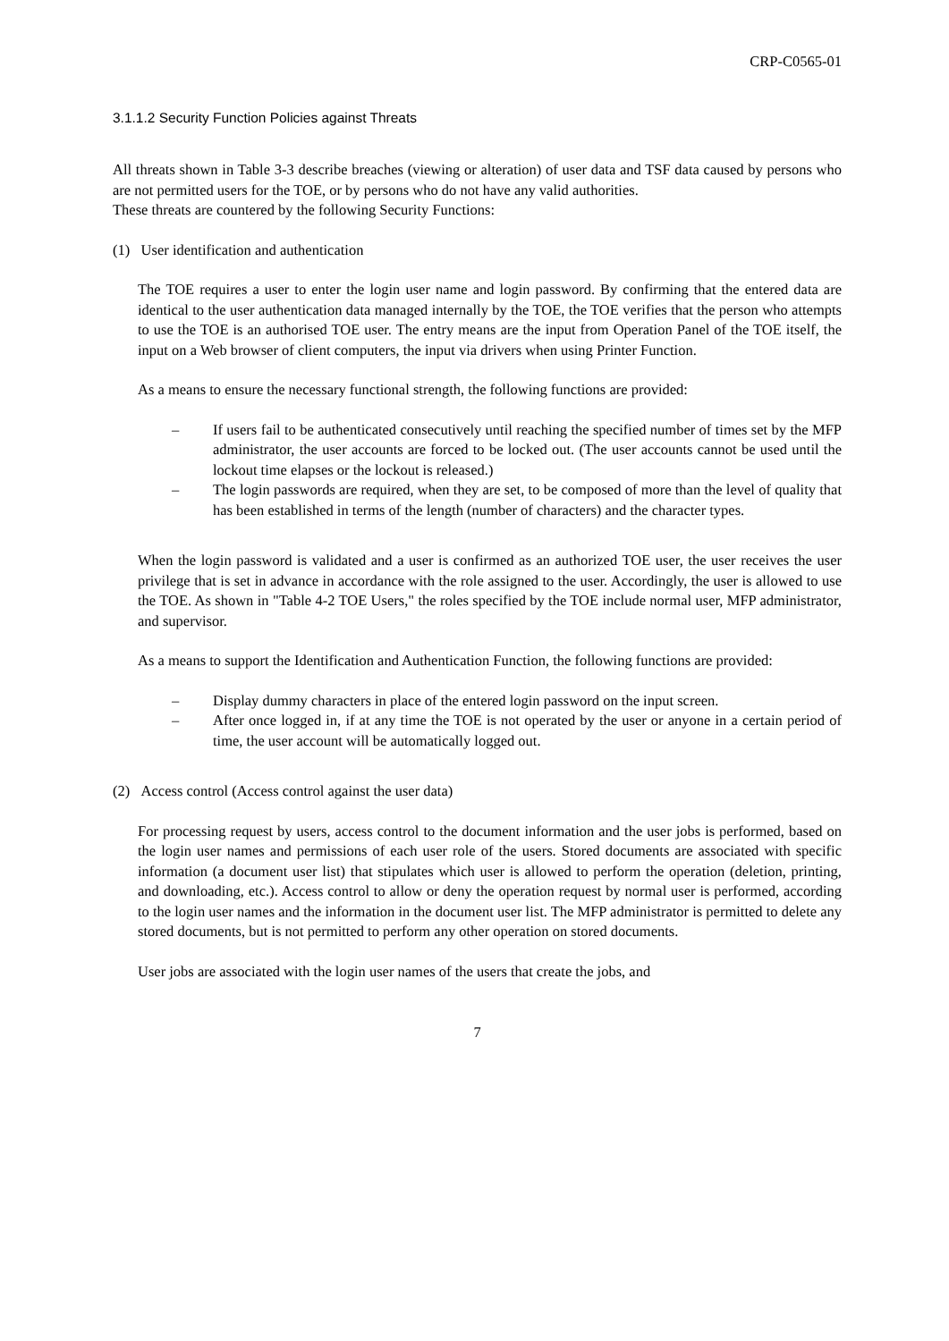CRP-C0565-01
3.1.1.2 Security Function Policies against Threats
All threats shown in Table 3-3 describe breaches (viewing or alteration) of user data and TSF data caused by persons who are not permitted users for the TOE, or by persons who do not have any valid authorities.
These threats are countered by the following Security Functions:
(1) User identification and authentication
The TOE requires a user to enter the login user name and login password. By confirming that the entered data are identical to the user authentication data managed internally by the TOE, the TOE verifies that the person who attempts to use the TOE is an authorised TOE user. The entry means are the input from Operation Panel of the TOE itself, the input on a Web browser of client computers, the input via drivers when using Printer Function.
As a means to ensure the necessary functional strength, the following functions are provided:
– If users fail to be authenticated consecutively until reaching the specified number of times set by the MFP administrator, the user accounts are forced to be locked out. (The user accounts cannot be used until the lockout time elapses or the lockout is released.)
– The login passwords are required, when they are set, to be composed of more than the level of quality that has been established in terms of the length (number of characters) and the character types.
When the login password is validated and a user is confirmed as an authorized TOE user, the user receives the user privilege that is set in advance in accordance with the role assigned to the user. Accordingly, the user is allowed to use the TOE. As shown in "Table 4-2 TOE Users," the roles specified by the TOE include normal user, MFP administrator, and supervisor.
As a means to support the Identification and Authentication Function, the following functions are provided:
– Display dummy characters in place of the entered login password on the input screen.
– After once logged in, if at any time the TOE is not operated by the user or anyone in a certain period of time, the user account will be automatically logged out.
(2) Access control (Access control against the user data)
For processing request by users, access control to the document information and the user jobs is performed, based on the login user names and permissions of each user role of the users. Stored documents are associated with specific information (a document user list) that stipulates which user is allowed to perform the operation (deletion, printing, and downloading, etc.). Access control to allow or deny the operation request by normal user is performed, according to the login user names and the information in the document user list. The MFP administrator is permitted to delete any stored documents, but is not permitted to perform any other operation on stored documents.
User jobs are associated with the login user names of the users that create the jobs, and
7